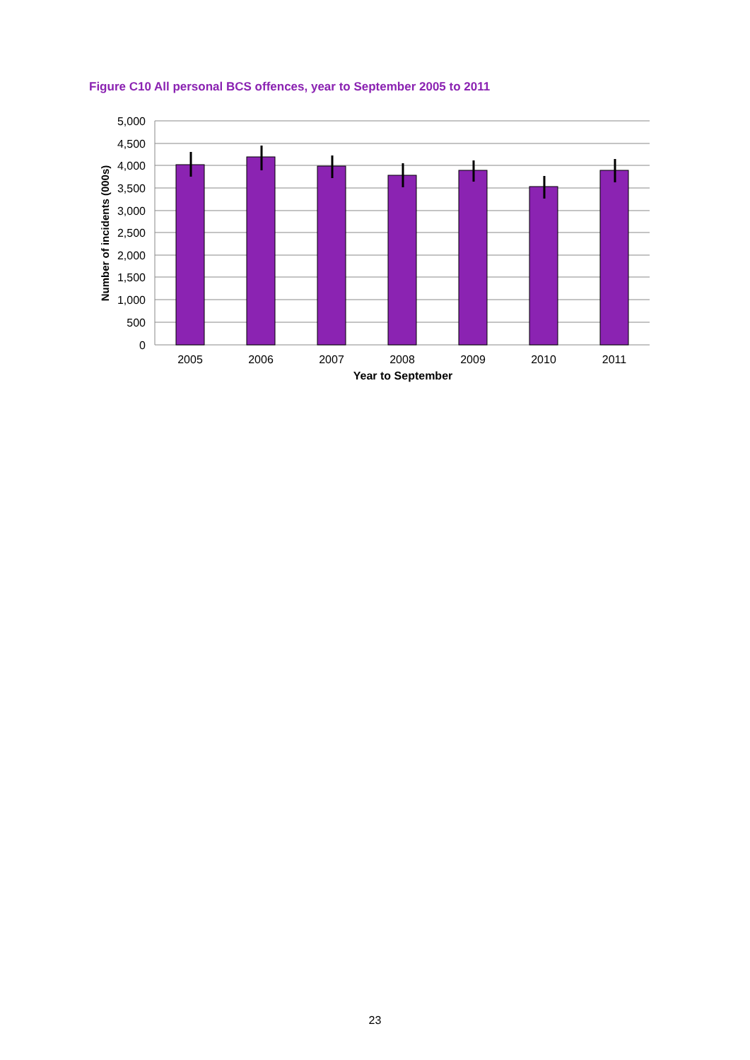Figure C10 All personal BCS offences, year to September 2005 to 2011
5,000
4,500
4,000
3,500
3,000
2,500
2,000
1,500
1,000
500
0
2005
2006
2007
2008
2009
2010
2011
Year to September
Number of incidents (000s)
23